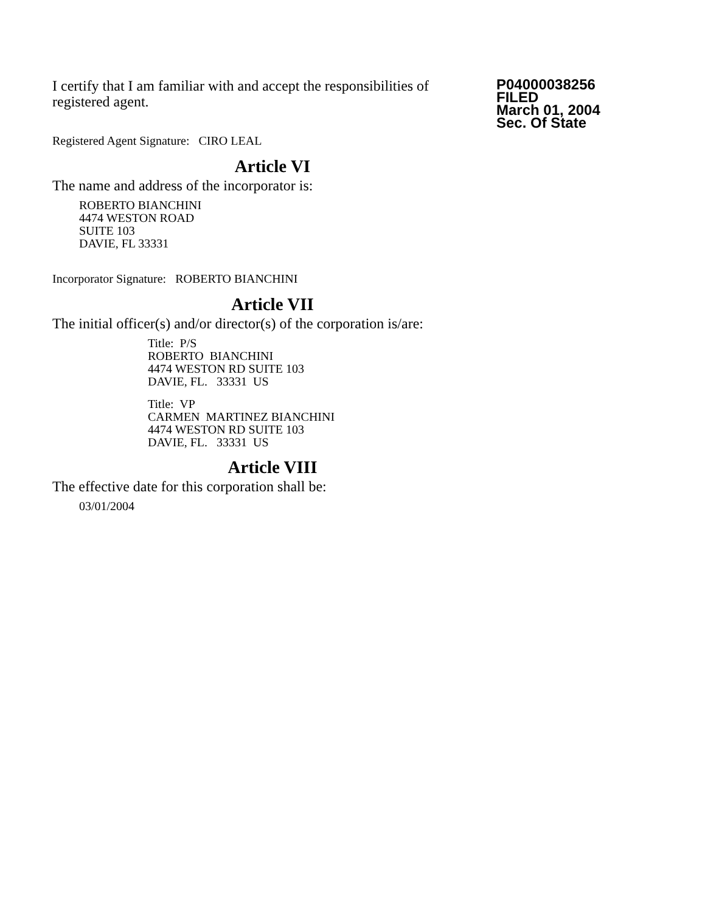I certify that I am familiar with and accept the responsibilities of registered agent.
Registered Agent Signature: CIRO LEAL
P04000038256
FILED
March 01, 2004
Sec. Of State
Article VI
The name and address of the incorporator is:
ROBERTO BIANCHINI
4474 WESTON ROAD
SUITE 103
DAVIE, FL 33331
Incorporator Signature: ROBERTO BIANCHINI
Article VII
The initial officer(s) and/or director(s) of the corporation is/are:
Title: P/S
ROBERTO BIANCHINI
4474 WESTON RD SUITE 103
DAVIE, FL. 33331 US
Title: VP
CARMEN MARTINEZ BIANCHINI
4474 WESTON RD SUITE 103
DAVIE, FL. 33331 US
Article VIII
The effective date for this corporation shall be:
03/01/2004